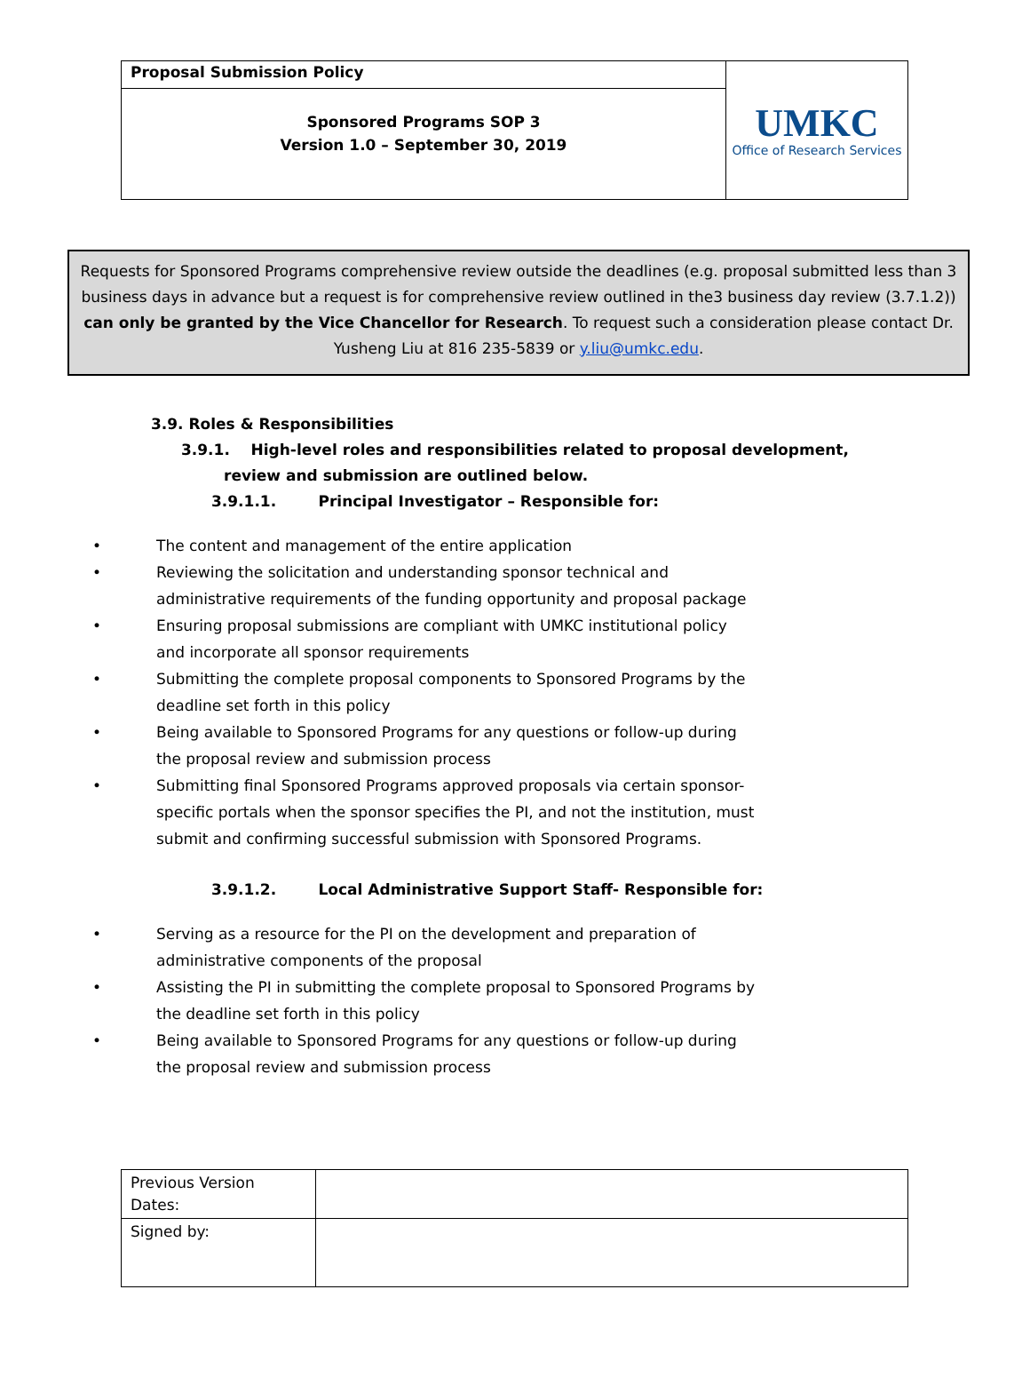| Proposal Submission Policy | UMKC Office of Research Services |
| Sponsored Programs SOP 3 Version 1.0 – September 30, 2019 | |
Requests for Sponsored Programs comprehensive review outside the deadlines (e.g. proposal submitted less than 3 business days in advance but a request is for comprehensive review outlined in the3 business day review (3.7.1.2)) can only be granted by the Vice Chancellor for Research. To request such a consideration please contact Dr. Yusheng Liu at 816 235-5839 or y.liu@umkc.edu.
3.9. Roles & Responsibilities
3.9.1. High-level roles and responsibilities related to proposal development, review and submission are outlined below.
3.9.1.1. Principal Investigator – Responsible for:
• The content and management of the entire application
• Reviewing the solicitation and understanding sponsor technical and administrative requirements of the funding opportunity and proposal package
• Ensuring proposal submissions are compliant with UMKC institutional policy and incorporate all sponsor requirements
• Submitting the complete proposal components to Sponsored Programs by the deadline set forth in this policy
• Being available to Sponsored Programs for any questions or follow-up during the proposal review and submission process
• Submitting final Sponsored Programs approved proposals via certain sponsor-specific portals when the sponsor specifies the PI, and not the institution, must submit and confirming successful submission with Sponsored Programs.
3.9.1.2. Local Administrative Support Staff- Responsible for:
• Serving as a resource for the PI on the development and preparation of administrative components of the proposal
• Assisting the PI in submitting the complete proposal to Sponsored Programs by the deadline set forth in this policy
• Being available to Sponsored Programs for any questions or follow-up during the proposal review and submission process
| Previous Version Dates: | |
| Signed by: | |